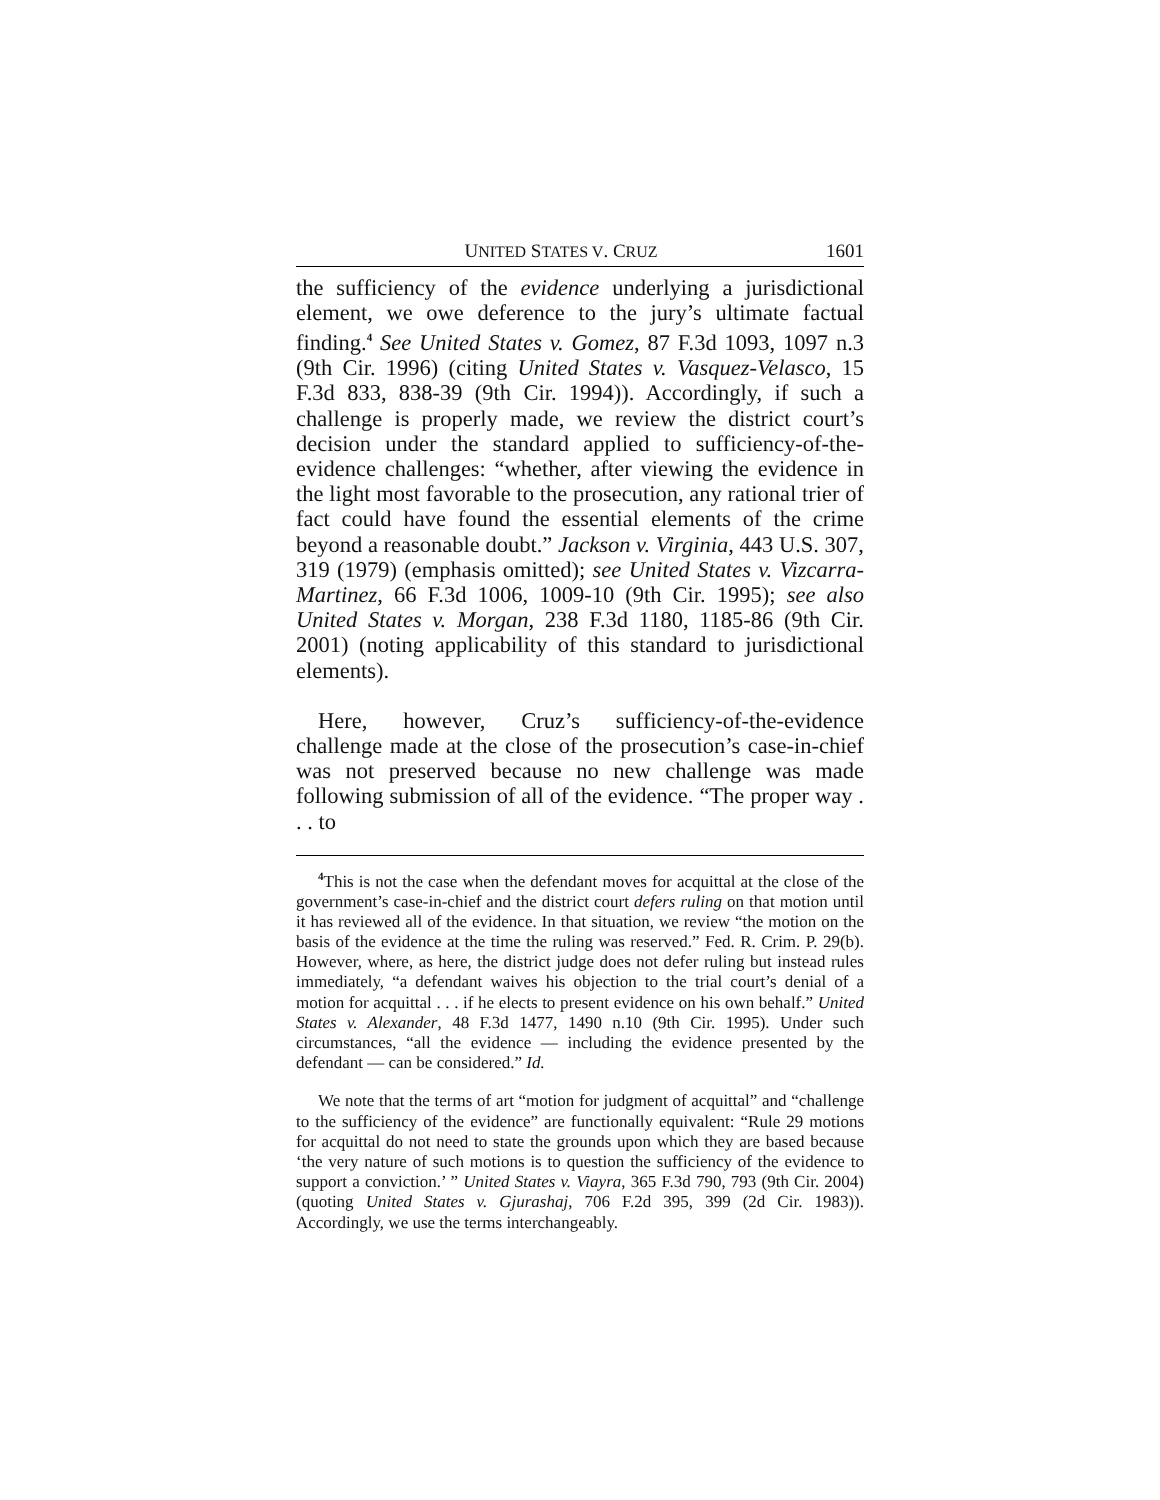UNITED STATES V. CRUZ 1601
the sufficiency of the evidence underlying a jurisdictional element, we owe deference to the jury’s ultimate factual finding.<sup>4</sup> See United States v. Gomez, 87 F.3d 1093, 1097 n.3 (9th Cir. 1996) (citing United States v. Vasquez-Velasco, 15 F.3d 833, 838-39 (9th Cir. 1994)). Accordingly, if such a challenge is properly made, we review the district court’s decision under the standard applied to sufficiency-of-the-evidence challenges: “whether, after viewing the evidence in the light most favorable to the prosecution, any rational trier of fact could have found the essential elements of the crime beyond a reasonable doubt.” Jackson v. Virginia, 443 U.S. 307, 319 (1979) (emphasis omitted); see United States v. Vizcarra-Martinez, 66 F.3d 1006, 1009-10 (9th Cir. 1995); see also United States v. Morgan, 238 F.3d 1180, 1185-86 (9th Cir. 2001) (noting applicability of this standard to jurisdictional elements).
Here, however, Cruz’s sufficiency-of-the-evidence challenge made at the close of the prosecution’s case-in-chief was not preserved because no new challenge was made following submission of all of the evidence. “The proper way . . . to
<sup>4</sup> This is not the case when the defendant moves for acquittal at the close of the government’s case-in-chief and the district court defers ruling on that motion until it has reviewed all of the evidence. In that situation, we review “the motion on the basis of the evidence at the time the ruling was reserved.” Fed. R. Crim. P. 29(b). However, where, as here, the district judge does not defer ruling but instead rules immediately, “a defendant waives his objection to the trial court’s denial of a motion for acquittal . . . if he elects to present evidence on his own behalf.” United States v. Alexander, 48 F.3d 1477, 1490 n.10 (9th Cir. 1995). Under such circumstances, “all the evidence — including the evidence presented by the defendant — can be considered.” Id.
We note that the terms of art “motion for judgment of acquittal” and “challenge to the sufficiency of the evidence” are functionally equivalent: “Rule 29 motions for acquittal do not need to state the grounds upon which they are based because ‘the very nature of such motions is to question the sufficiency of the evidence to support a conviction.’ ” United States v. Viayra, 365 F.3d 790, 793 (9th Cir. 2004) (quoting United States v. Gjurashaj, 706 F.2d 395, 399 (2d Cir. 1983)). Accordingly, we use the terms interchangeably.